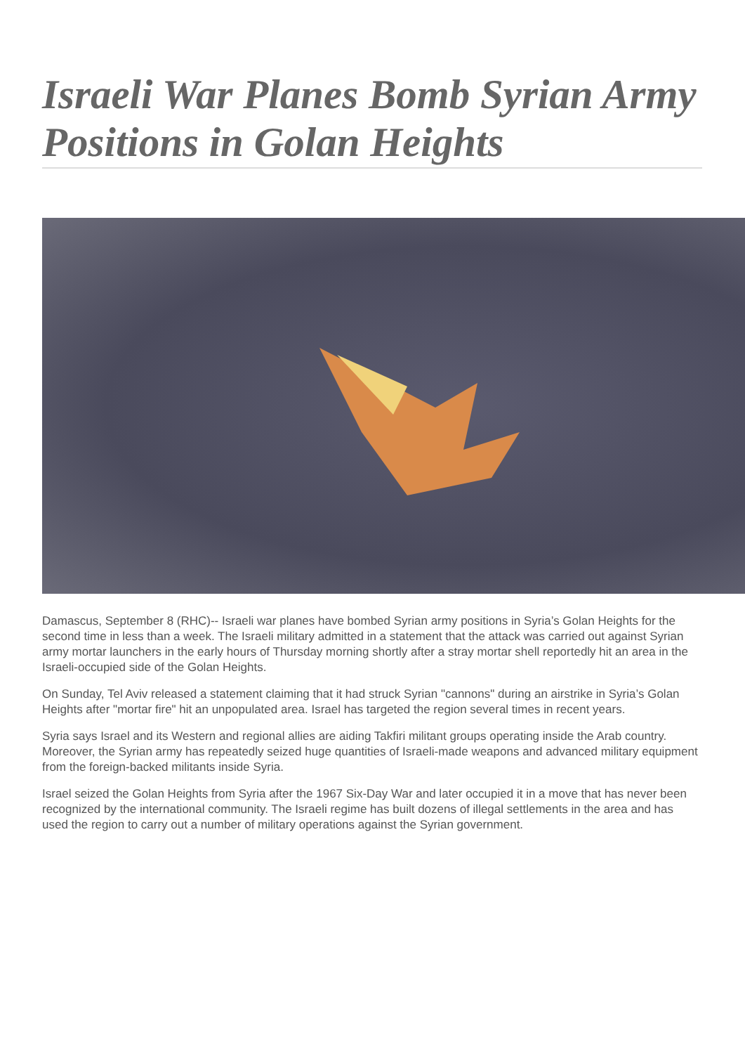Israeli War Planes Bomb Syrian Army Positions in Golan Heights
Damascus, September 8 (RHC)-- Israeli war planes have bombed Syrian army positions in Syria’s Golan Heights for the second time in less than a week. The Israeli military admitted in a statement that the attack was carried out against Syrian army mortar launchers in the early hours of Thursday morning shortly after a stray mortar shell reportedly hit an area in the Israeli-occupied side of the Golan Heights.
On Sunday, Tel Aviv released a statement claiming that it had struck Syrian "cannons" during an airstrike in Syria’s Golan Heights after "mortar fire" hit an unpopulated area. Israel has targeted the region several times in recent years.
Syria says Israel and its Western and regional allies are aiding Takfiri militant groups operating inside the Arab country. Moreover, the Syrian army has repeatedly seized huge quantities of Israeli-made weapons and advanced military equipment from the foreign-backed militants inside Syria.
Israel seized the Golan Heights from Syria after the 1967 Six-Day War and later occupied it in a move that has never been recognized by the international community. The Israeli regime has built dozens of illegal settlements in the area and has used the region to carry out a number of military operations against the Syrian government.